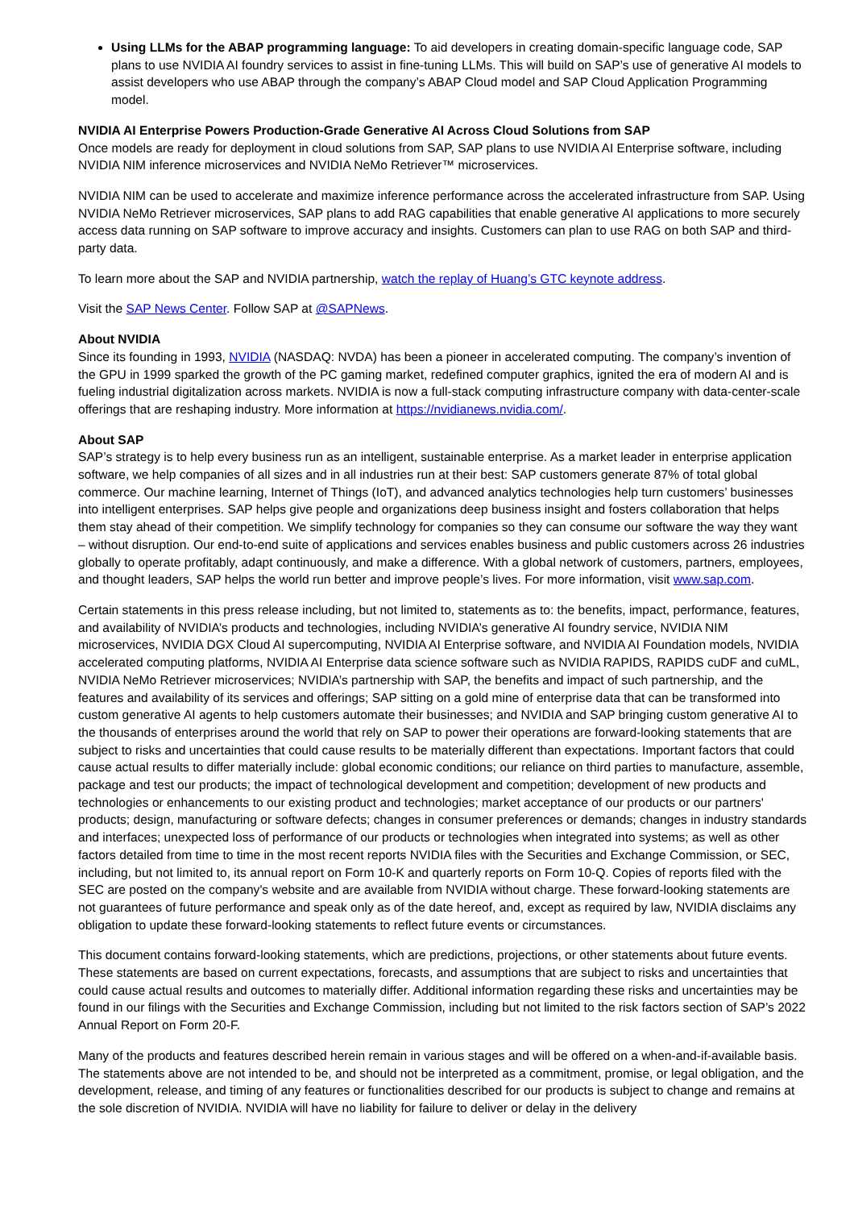Using LLMs for the ABAP programming language: To aid developers in creating domain-specific language code, SAP plans to use NVIDIA AI foundry services to assist in fine-tuning LLMs. This will build on SAP’s use of generative AI models to assist developers who use ABAP through the company’s ABAP Cloud model and SAP Cloud Application Programming model.
NVIDIA AI Enterprise Powers Production-Grade Generative AI Across Cloud Solutions from SAP
Once models are ready for deployment in cloud solutions from SAP, SAP plans to use NVIDIA AI Enterprise software, including NVIDIA NIM inference microservices and NVIDIA NeMo Retriever™ microservices.
NVIDIA NIM can be used to accelerate and maximize inference performance across the accelerated infrastructure from SAP. Using NVIDIA NeMo Retriever microservices, SAP plans to add RAG capabilities that enable generative AI applications to more securely access data running on SAP software to improve accuracy and insights. Customers can plan to use RAG on both SAP and third-party data.
To learn more about the SAP and NVIDIA partnership, watch the replay of Huang’s GTC keynote address.
Visit the SAP News Center. Follow SAP at @SAPNews.
About NVIDIA
Since its founding in 1993, NVIDIA (NASDAQ: NVDA) has been a pioneer in accelerated computing. The company’s invention of the GPU in 1999 sparked the growth of the PC gaming market, redefined computer graphics, ignited the era of modern AI and is fueling industrial digitalization across markets. NVIDIA is now a full-stack computing infrastructure company with data-center-scale offerings that are reshaping industry. More information at https://nvidianews.nvidia.com/.
About SAP
SAP’s strategy is to help every business run as an intelligent, sustainable enterprise. As a market leader in enterprise application software, we help companies of all sizes and in all industries run at their best: SAP customers generate 87% of total global commerce. Our machine learning, Internet of Things (IoT), and advanced analytics technologies help turn customers’ businesses into intelligent enterprises. SAP helps give people and organizations deep business insight and fosters collaboration that helps them stay ahead of their competition. We simplify technology for companies so they can consume our software the way they want – without disruption. Our end-to-end suite of applications and services enables business and public customers across 26 industries globally to operate profitably, adapt continuously, and make a difference. With a global network of customers, partners, employees, and thought leaders, SAP helps the world run better and improve people’s lives. For more information, visit www.sap.com.
Certain statements in this press release including, but not limited to, statements as to: the benefits, impact, performance, features, and availability of NVIDIA’s products and technologies, including NVIDIA’s generative AI foundry service, NVIDIA NIM microservices, NVIDIA DGX Cloud AI supercomputing, NVIDIA AI Enterprise software, and NVIDIA AI Foundation models, NVIDIA accelerated computing platforms, NVIDIA AI Enterprise data science software such as NVIDIA RAPIDS, RAPIDS cuDF and cuML, NVIDIA NeMo Retriever microservices; NVIDIA’s partnership with SAP, the benefits and impact of such partnership, and the features and availability of its services and offerings; SAP sitting on a gold mine of enterprise data that can be transformed into custom generative AI agents to help customers automate their businesses; and NVIDIA and SAP bringing custom generative AI to the thousands of enterprises around the world that rely on SAP to power their operations are forward-looking statements that are subject to risks and uncertainties that could cause results to be materially different than expectations. Important factors that could cause actual results to differ materially include: global economic conditions; our reliance on third parties to manufacture, assemble, package and test our products; the impact of technological development and competition; development of new products and technologies or enhancements to our existing product and technologies; market acceptance of our products or our partners' products; design, manufacturing or software defects; changes in consumer preferences or demands; changes in industry standards and interfaces; unexpected loss of performance of our products or technologies when integrated into systems; as well as other factors detailed from time to time in the most recent reports NVIDIA files with the Securities and Exchange Commission, or SEC, including, but not limited to, its annual report on Form 10-K and quarterly reports on Form 10-Q. Copies of reports filed with the SEC are posted on the company's website and are available from NVIDIA without charge. These forward-looking statements are not guarantees of future performance and speak only as of the date hereof, and, except as required by law, NVIDIA disclaims any obligation to update these forward-looking statements to reflect future events or circumstances.
This document contains forward-looking statements, which are predictions, projections, or other statements about future events. These statements are based on current expectations, forecasts, and assumptions that are subject to risks and uncertainties that could cause actual results and outcomes to materially differ. Additional information regarding these risks and uncertainties may be found in our filings with the Securities and Exchange Commission, including but not limited to the risk factors section of SAP’s 2022 Annual Report on Form 20-F.
Many of the products and features described herein remain in various stages and will be offered on a when-and-if-available basis. The statements above are not intended to be, and should not be interpreted as a commitment, promise, or legal obligation, and the development, release, and timing of any features or functionalities described for our products is subject to change and remains at the sole discretion of NVIDIA. NVIDIA will have no liability for failure to deliver or delay in the delivery